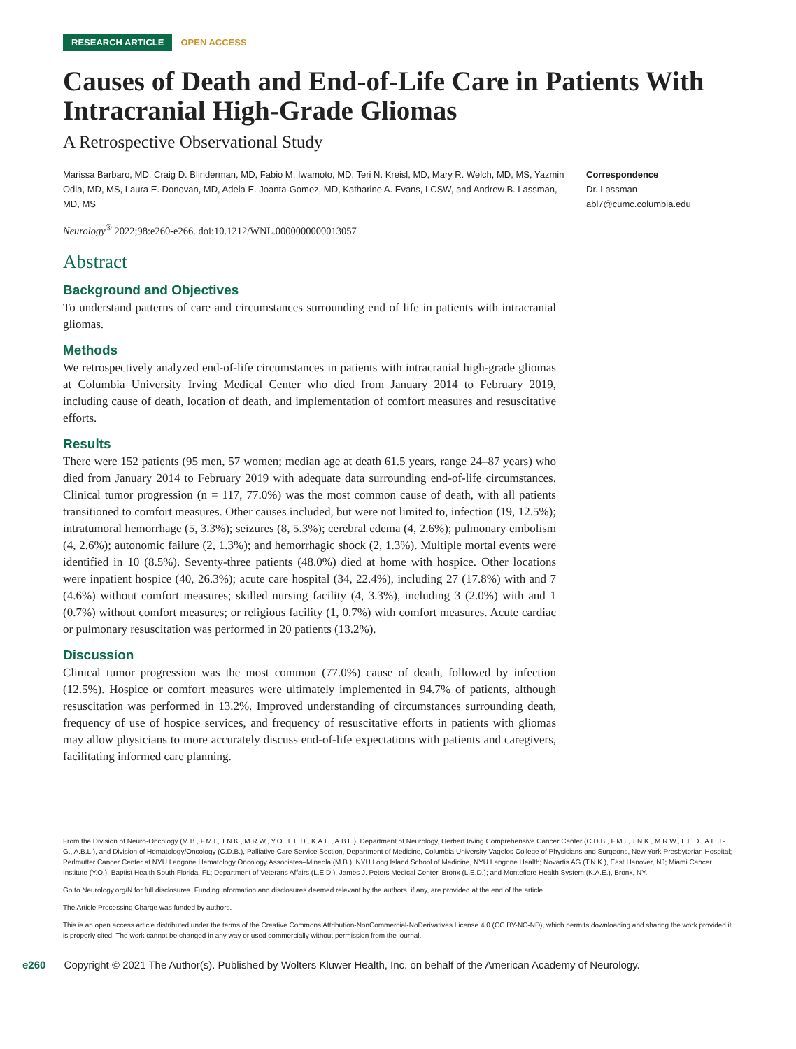RESEARCH ARTICLE OPEN ACCESS
Causes of Death and End-of-Life Care in Patients With Intracranial High-Grade Gliomas
A Retrospective Observational Study
Marissa Barbaro, MD, Craig D. Blinderman, MD, Fabio M. Iwamoto, MD, Teri N. Kreisl, MD, Mary R. Welch, MD, MS, Yazmin Odia, MD, MS, Laura E. Donovan, MD, Adela E. Joanta-Gomez, MD, Katharine A. Evans, LCSW, and Andrew B. Lassman, MD, MS
Correspondence
Dr. Lassman
abl7@cumc.columbia.edu
Neurology<sup>®</sup> 2022;98:e260-e266. doi:10.1212/WNL.0000000000013057
Abstract
Background and Objectives
To understand patterns of care and circumstances surrounding end of life in patients with intracranial gliomas.
Methods
We retrospectively analyzed end-of-life circumstances in patients with intracranial high-grade gliomas at Columbia University Irving Medical Center who died from January 2014 to February 2019, including cause of death, location of death, and implementation of comfort measures and resuscitative efforts.
Results
There were 152 patients (95 men, 57 women; median age at death 61.5 years, range 24–87 years) who died from January 2014 to February 2019 with adequate data surrounding end-of-life circumstances. Clinical tumor progression (n = 117, 77.0%) was the most common cause of death, with all patients transitioned to comfort measures. Other causes included, but were not limited to, infection (19, 12.5%); intratumoral hemorrhage (5, 3.3%); seizures (8, 5.3%); cerebral edema (4, 2.6%); pulmonary embolism (4, 2.6%); autonomic failure (2, 1.3%); and hemorrhagic shock (2, 1.3%). Multiple mortal events were identified in 10 (8.5%). Seventy-three patients (48.0%) died at home with hospice. Other locations were inpatient hospice (40, 26.3%); acute care hospital (34, 22.4%), including 27 (17.8%) with and 7 (4.6%) without comfort measures; skilled nursing facility (4, 3.3%), including 3 (2.0%) with and 1 (0.7%) without comfort measures; or religious facility (1, 0.7%) with comfort measures. Acute cardiac or pulmonary resuscitation was performed in 20 patients (13.2%).
Discussion
Clinical tumor progression was the most common (77.0%) cause of death, followed by infection (12.5%). Hospice or comfort measures were ultimately implemented in 94.7% of patients, although resuscitation was performed in 13.2%. Improved understanding of circumstances surrounding death, frequency of use of hospice services, and frequency of resuscitative efforts in patients with gliomas may allow physicians to more accurately discuss end-of-life expectations with patients and caregivers, facilitating informed care planning.
From the Division of Neuro-Oncology (M.B., F.M.I., T.N.K., M.R.W., Y.O., L.E.D., K.A.E., A.B.L.), Department of Neurology, Herbert Irving Comprehensive Cancer Center (C.D.B., F.M.I., T.N.K., M.R.W., L.E.D., A.E.J.-G., A.B.L.), and Division of Hematology/Oncology (C.D.B.), Palliative Care Service Section, Department of Medicine, Columbia University Vagelos College of Physicians and Surgeons, New York-Presbyterian Hospital; Perlmutter Cancer Center at NYU Langone Hematology Oncology Associates–Mineola (M.B.), NYU Long Island School of Medicine, NYU Langone Health; Novartis AG (T.N.K.), East Hanover, NJ; Miami Cancer Institute (Y.O.), Baptist Health South Florida, FL; Department of Veterans Affairs (L.E.D.), James J. Peters Medical Center, Bronx (L.E.D.); and Montefiore Health System (K.A.E.), Bronx, NY.
Go to Neurology.org/N for full disclosures. Funding information and disclosures deemed relevant by the authors, if any, are provided at the end of the article.
The Article Processing Charge was funded by authors.
This is an open access article distributed under the terms of the Creative Commons Attribution-NonCommercial-NoDerivatives License 4.0 (CC BY-NC-ND), which permits downloading and sharing the work provided it is properly cited. The work cannot be changed in any way or used commercially without permission from the journal.
e260 Copyright © 2021 The Author(s). Published by Wolters Kluwer Health, Inc. on behalf of the American Academy of Neurology.